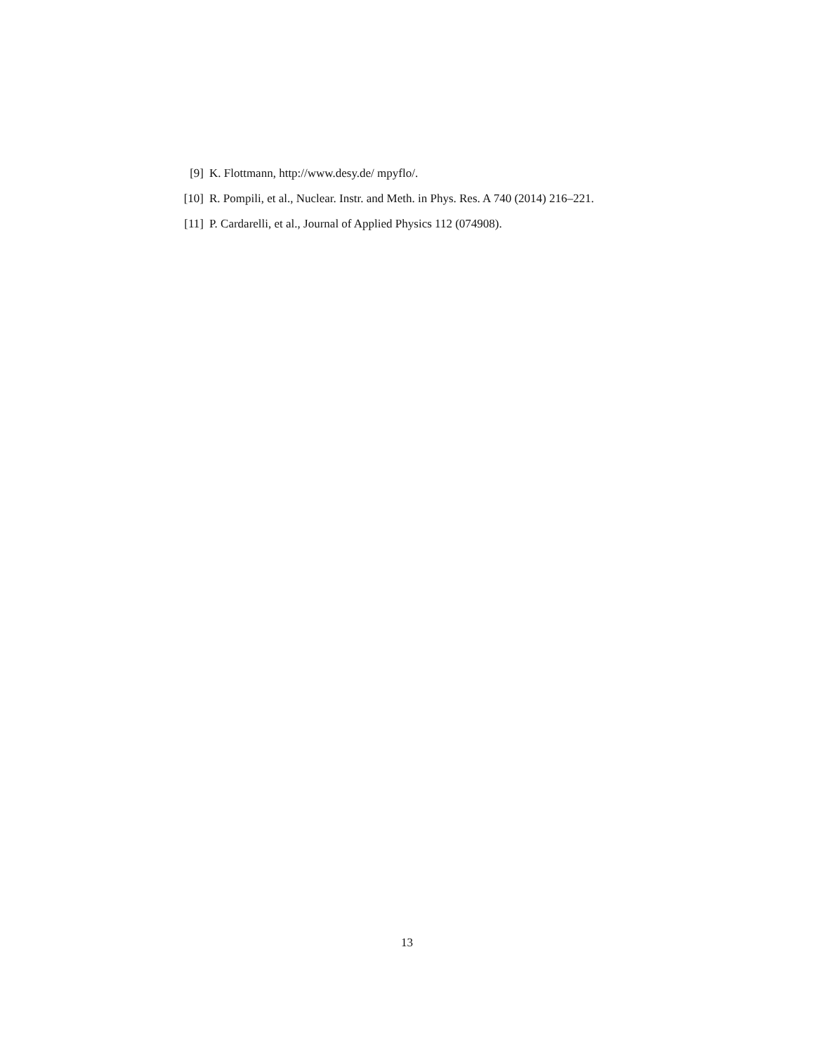[9] K. Flottmann, http://www.desy.de/ mpyflo/.
[10] R. Pompili, et al., Nuclear. Instr. and Meth. in Phys. Res. A 740 (2014) 216–221.
[11] P. Cardarelli, et al., Journal of Applied Physics 112 (074908).
13